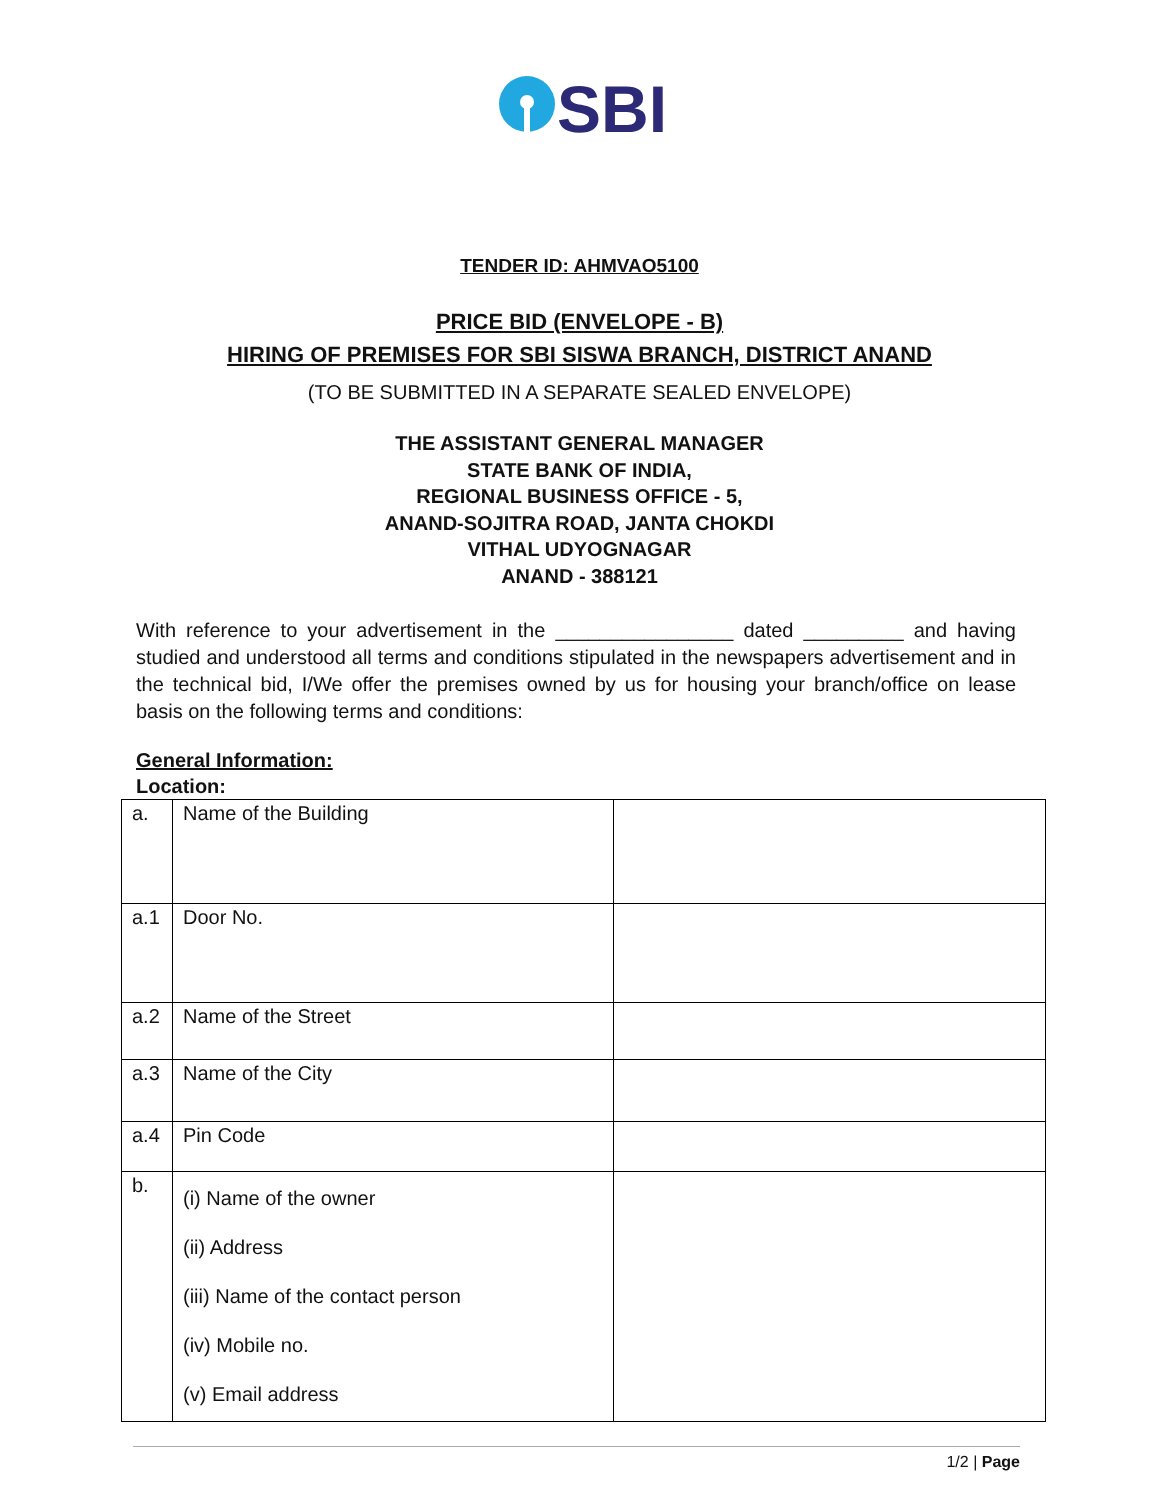SBI
TENDER ID: AHMVAO5100
PRICE BID (ENVELOPE - B)
HIRING OF PREMISES FOR SBI SISWA BRANCH, DISTRICT ANAND
(TO BE SUBMITTED IN A SEPARATE SEALED ENVELOPE)
THE ASSISTANT GENERAL MANAGER
STATE BANK OF INDIA,
REGIONAL BUSINESS OFFICE - 5,
ANAND-SOJITRA ROAD, JANTA CHOKDI
VITHAL UDYOGNAGAR
ANAND - 388121
With reference to your advertisement in the ________________ dated _________ and having studied and understood all terms and conditions stipulated in the newspapers advertisement and in the technical bid, I/We offer the premises owned by us for housing your branch/office on lease basis on the following terms and conditions:
General Information:
Location:
| a. | Name of the Building | |
| a.1 | Door No. | |
| a.2 | Name of the Street | |
| a.3 | Name of the City | |
| a.4 | Pin Code | |
| b. | (i) Name of the owner (ii) Address (iii) Name of the contact person (iv) Mobile no. (v) Email address | |
1/2 | Page